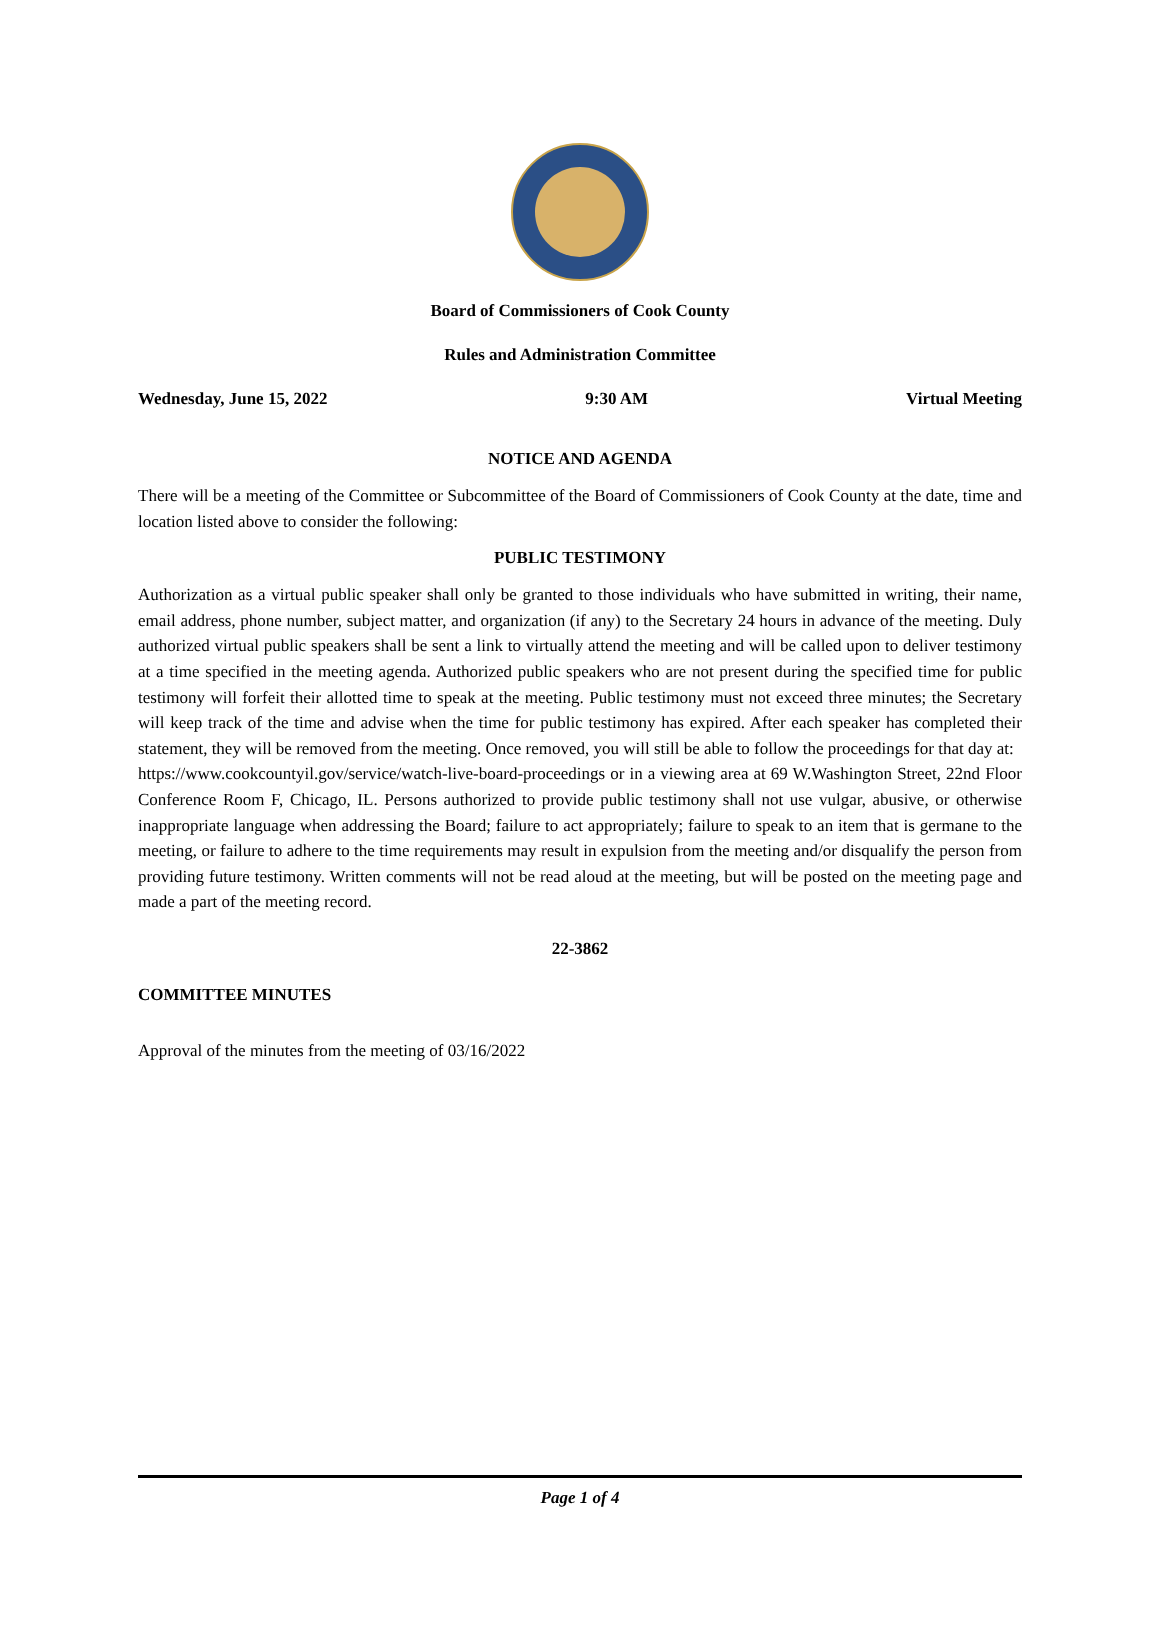Board of Commissioners of Cook County
Rules and Administration Committee
Wednesday, June 15, 2022 9:30 AM Virtual Meeting
NOTICE AND AGENDA
There will be a meeting of the Committee or Subcommittee of the Board of Commissioners of Cook County at the date, time and location listed above to consider the following:
PUBLIC TESTIMONY
Authorization as a virtual public speaker shall only be granted to those individuals who have submitted in writing, their name, email address, phone number, subject matter, and organization (if any) to the Secretary 24 hours in advance of the meeting. Duly authorized virtual public speakers shall be sent a link to virtually attend the meeting and will be called upon to deliver testimony at a time specified in the meeting agenda. Authorized public speakers who are not present during the specified time for public testimony will forfeit their allotted time to speak at the meeting. Public testimony must not exceed three minutes; the Secretary will keep track of the time and advise when the time for public testimony has expired. After each speaker has completed their statement, they will be removed from the meeting. Once removed, you will still be able to follow the proceedings for that day at:
https://www.cookcountyil.gov/service/watch-live-board-proceedings or in a viewing area at 69 W.Washington Street, 22nd Floor Conference Room F, Chicago, IL. Persons authorized to provide public testimony shall not use vulgar, abusive, or otherwise inappropriate language when addressing the Board; failure to act appropriately; failure to speak to an item that is germane to the meeting, or failure to adhere to the time requirements may result in expulsion from the meeting and/or disqualify the person from providing future testimony. Written comments will not be read aloud at the meeting, but will be posted on the meeting page and made a part of the meeting record.
22-3862
COMMITTEE MINUTES
Approval of the minutes from the meeting of 03/16/2022
Page 1 of 4